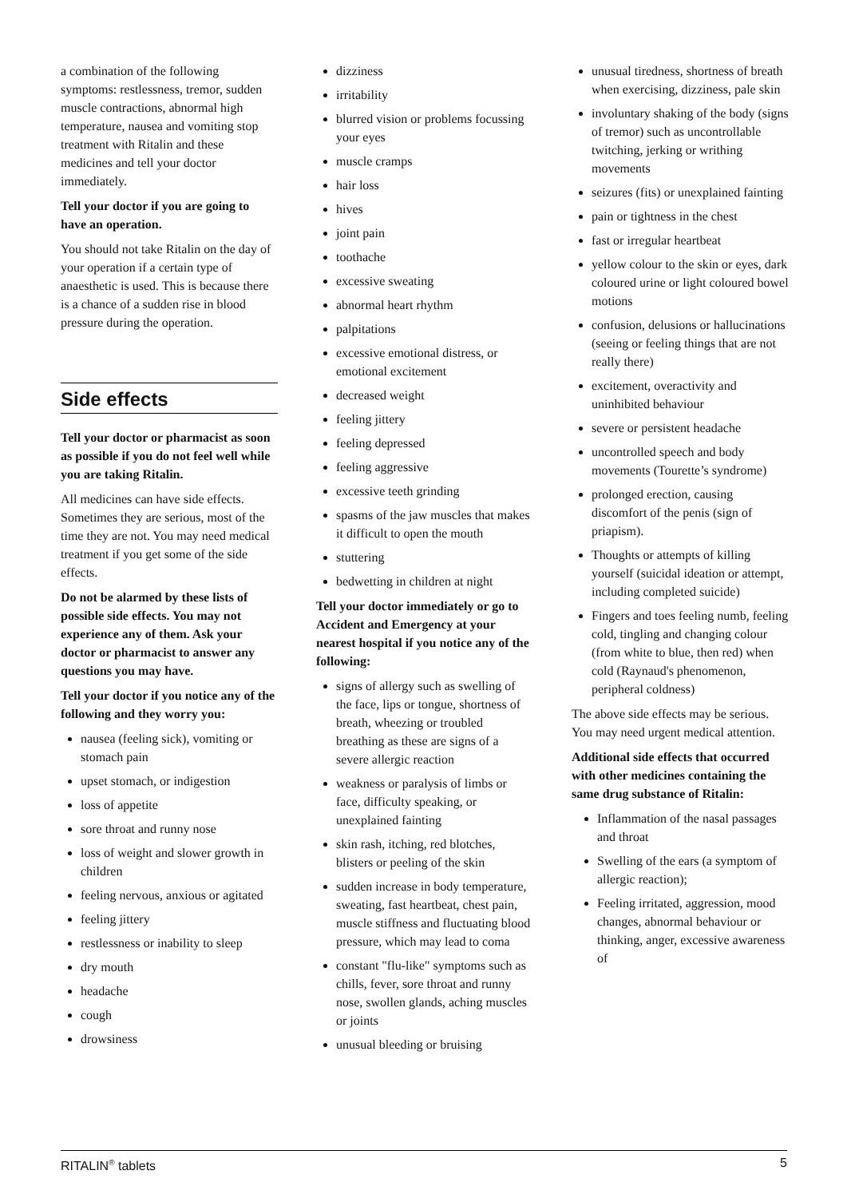a combination of the following symptoms: restlessness, tremor, sudden muscle contractions, abnormal high temperature, nausea and vomiting stop treatment with Ritalin and these medicines and tell your doctor immediately.
Tell your doctor if you are going to have an operation.
You should not take Ritalin on the day of your operation if a certain type of anaesthetic is used. This is because there is a chance of a sudden rise in blood pressure during the operation.
Side effects
Tell your doctor or pharmacist as soon as possible if you do not feel well while you are taking Ritalin.
All medicines can have side effects. Sometimes they are serious, most of the time they are not. You may need medical treatment if you get some of the side effects.
Do not be alarmed by these lists of possible side effects. You may not experience any of them. Ask your doctor or pharmacist to answer any questions you may have.
Tell your doctor if you notice any of the following and they worry you:
nausea (feeling sick), vomiting or stomach pain
upset stomach, or indigestion
loss of appetite
sore throat and runny nose
loss of weight and slower growth in children
feeling nervous, anxious or agitated
feeling jittery
restlessness or inability to sleep
dry mouth
headache
cough
drowsiness
dizziness
irritability
blurred vision or problems focussing your eyes
muscle cramps
hair loss
hives
joint pain
toothache
excessive sweating
abnormal heart rhythm
palpitations
excessive emotional distress, or emotional excitement
decreased weight
feeling jittery
feeling depressed
feeling aggressive
excessive teeth grinding
spasms of the jaw muscles that makes it difficult to open the mouth
stuttering
bedwetting in children at night
Tell your doctor immediately or go to Accident and Emergency at your nearest hospital if you notice any of the following:
signs of allergy such as swelling of the face, lips or tongue, shortness of breath, wheezing or troubled breathing as these are signs of a severe allergic reaction
weakness or paralysis of limbs or face, difficulty speaking, or unexplained fainting
skin rash, itching, red blotches, blisters or peeling of the skin
sudden increase in body temperature, sweating, fast heartbeat, chest pain, muscle stiffness and fluctuating blood pressure, which may lead to coma
constant "flu-like" symptoms such as chills, fever, sore throat and runny nose, swollen glands, aching muscles or joints
unusual bleeding or bruising
unusual tiredness, shortness of breath when exercising, dizziness, pale skin
involuntary shaking of the body (signs of tremor) such as uncontrollable twitching, jerking or writhing movements
seizures (fits) or unexplained fainting
pain or tightness in the chest
fast or irregular heartbeat
yellow colour to the skin or eyes, dark coloured urine or light coloured bowel motions
confusion, delusions or hallucinations (seeing or feeling things that are not really there)
excitement, overactivity and uninhibited behaviour
severe or persistent headache
uncontrolled speech and body movements (Tourette’s syndrome)
prolonged erection, causing discomfort of the penis (sign of priapism).
Thoughts or attempts of killing yourself (suicidal ideation or attempt, including completed suicide)
Fingers and toes feeling numb, feeling cold, tingling and changing colour (from white to blue, then red) when cold (Raynaud's phenomenon, peripheral coldness)
The above side effects may be serious. You may need urgent medical attention.
Additional side effects that occurred with other medicines containing the same drug substance of Ritalin:
Inflammation of the nasal passages and throat
Swelling of the ears (a symptom of allergic reaction);
Feeling irritated, aggression, mood changes, abnormal behaviour or thinking, anger, excessive awareness of
RITALIN<sup>®</sup> tablets 5